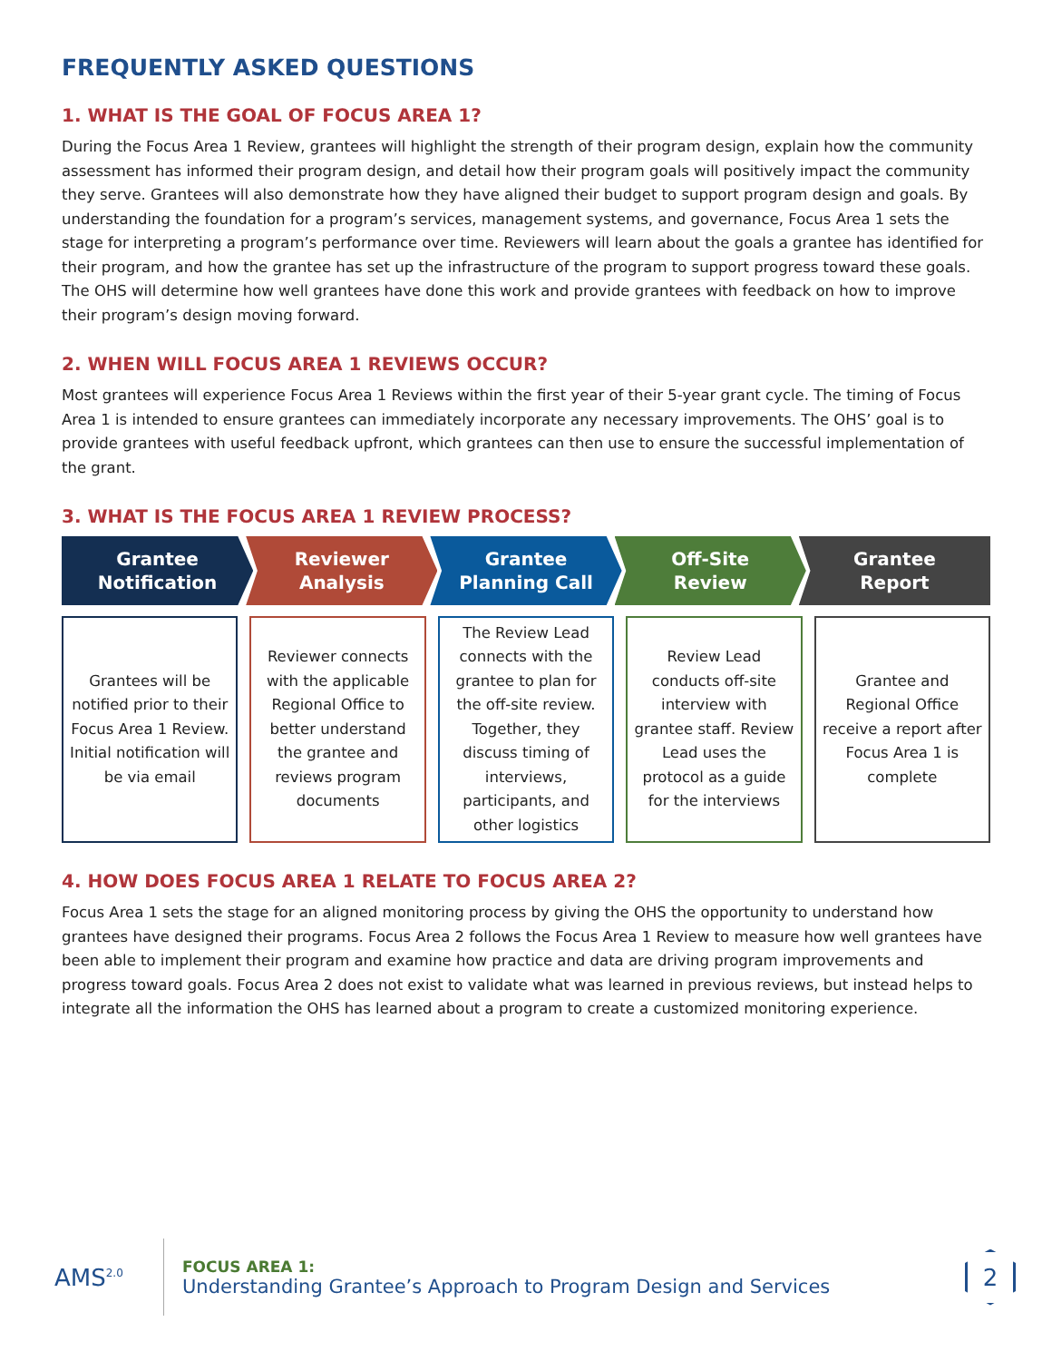FREQUENTLY ASKED QUESTIONS
1. WHAT IS THE GOAL OF FOCUS AREA 1?
During the Focus Area 1 Review, grantees will highlight the strength of their program design, explain how the community assessment has informed their program design, and detail how their program goals will positively impact the community they serve. Grantees will also demonstrate how they have aligned their budget to support program design and goals. By understanding the foundation for a program’s services, management systems, and governance, Focus Area 1 sets the stage for interpreting a program’s performance over time. Reviewers will learn about the goals a grantee has identified for their program, and how the grantee has set up the infrastructure of the program to support progress toward these goals. The OHS will determine how well grantees have done this work and provide grantees with feedback on how to improve their program’s design moving forward.
2. WHEN WILL FOCUS AREA 1 REVIEWS OCCUR?
Most grantees will experience Focus Area 1 Reviews within the first year of their 5-year grant cycle. The timing of Focus Area 1 is intended to ensure grantees can immediately incorporate any necessary improvements. The OHS’ goal is to provide grantees with useful feedback upfront, which grantees can then use to ensure the successful implementation of the grant.
3. WHAT IS THE FOCUS AREA 1 REVIEW PROCESS?
Grantee
Notification
Reviewer
Analysis
Grantee
Planning Call
Off-Site
Review
Grantee
Report
Grantees will be notified prior to their Focus Area 1 Review. Initial notification will be via email
Reviewer connects with the applicable Regional Office to better understand the grantee and reviews program documents
The Review Lead connects with the grantee to plan for the off-site review. Together, they discuss timing of interviews, participants, and other logistics
Review Lead conducts off-site interview with grantee staff. Review Lead uses the protocol as a guide for the interviews
Grantee and Regional Office receive a report after Focus Area 1 is complete
4. HOW DOES FOCUS AREA 1 RELATE TO FOCUS AREA 2?
Focus Area 1 sets the stage for an aligned monitoring process by giving the OHS the opportunity to understand how grantees have designed their programs. Focus Area 2 follows the Focus Area 1 Review to measure how well grantees have been able to implement their program and examine how practice and data are driving program improvements and progress toward goals. Focus Area 2 does not exist to validate what was learned in previous reviews, but instead helps to integrate all the information the OHS has learned about a program to create a customized monitoring experience.
AMS<sup>2.0</sup>
FOCUS AREA 1:
Understanding Grantee’s Approach to Program Design and Services
2